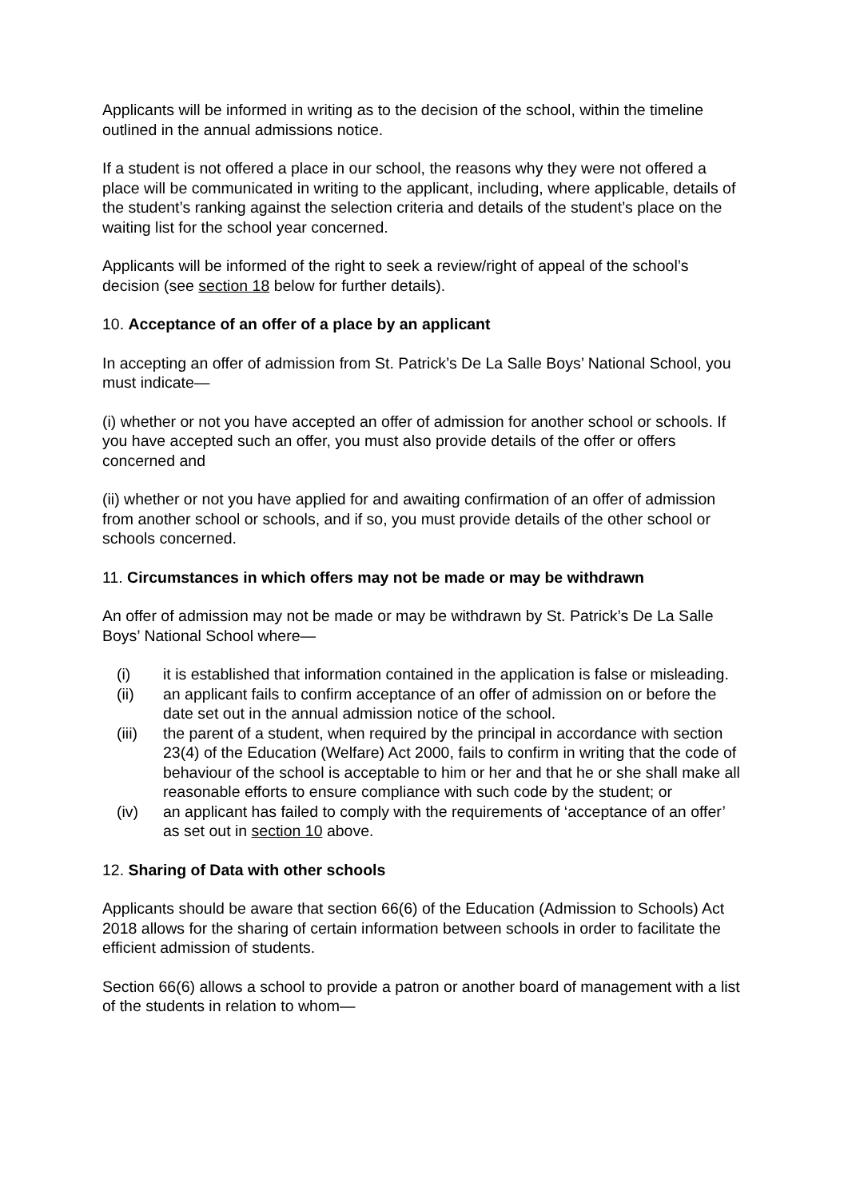Applicants will be informed in writing as to the decision of the school, within the timeline outlined in the annual admissions notice.
If a student is not offered a place in our school, the reasons why they were not offered a place will be communicated in writing to the applicant, including, where applicable, details of the student’s ranking against the selection criteria and details of the student’s place on the waiting list for the school year concerned.
Applicants will be informed of the right to seek a review/right of appeal of the school’s decision (see section 18 below for further details).
10. Acceptance of an offer of a place by an applicant
In accepting an offer of admission from St. Patrick’s De La Salle Boys’ National School, you must indicate—
(i) whether or not you have accepted an offer of admission for another school or schools. If you have accepted such an offer, you must also provide details of the offer or offers concerned and
(ii) whether or not you have applied for and awaiting confirmation of an offer of admission from another school or schools, and if so, you must provide details of the other school or schools concerned.
11. Circumstances in which offers may not be made or may be withdrawn
An offer of admission may not be made or may be withdrawn by St. Patrick’s De La Salle Boys’ National School where—
(i) it is established that information contained in the application is false or misleading.
(ii) an applicant fails to confirm acceptance of an offer of admission on or before the date set out in the annual admission notice of the school.
(iii) the parent of a student, when required by the principal in accordance with section 23(4) of the Education (Welfare) Act 2000, fails to confirm in writing that the code of behaviour of the school is acceptable to him or her and that he or she shall make all reasonable efforts to ensure compliance with such code by the student; or
(iv) an applicant has failed to comply with the requirements of ‘acceptance of an offer’ as set out in section 10 above.
12. Sharing of Data with other schools
Applicants should be aware that section 66(6) of the Education (Admission to Schools) Act 2018 allows for the sharing of certain information between schools in order to facilitate the efficient admission of students.
Section 66(6) allows a school to provide a patron or another board of management with a list of the students in relation to whom—